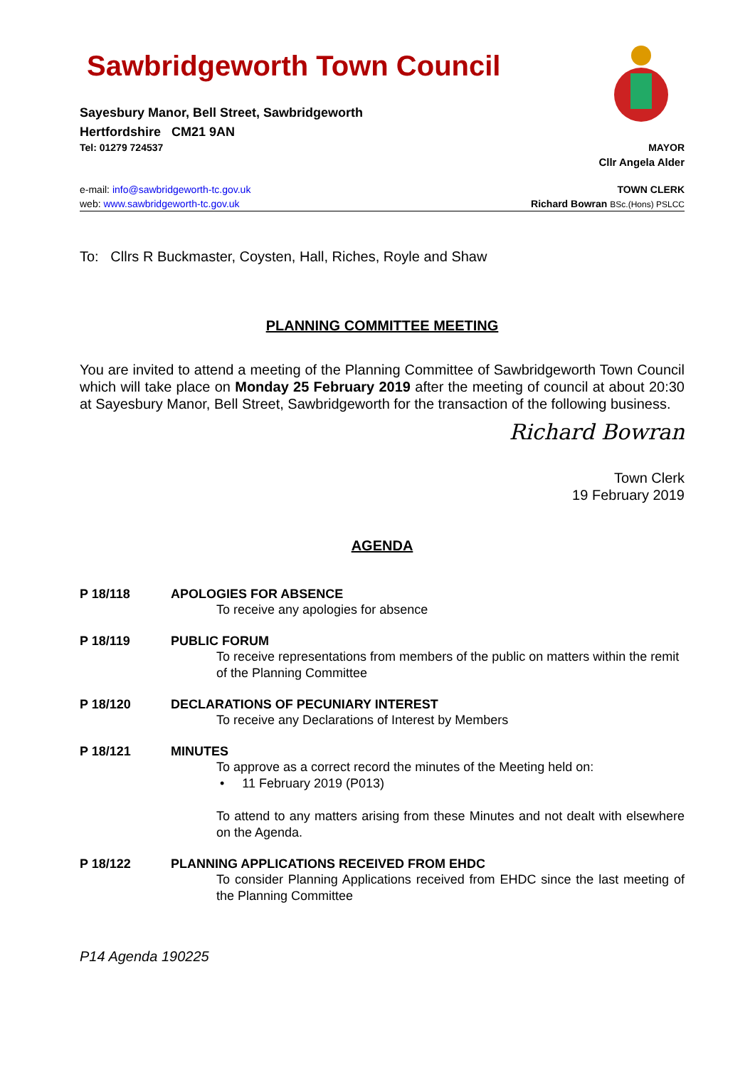Sawbridgeworth Town Council
Sayesbury Manor, Bell Street, Sawbridgeworth
Hertfordshire CM21 9AN
Tel: 01279 724537 MAYOR
Cllr Angela Alder
e-mail: info@sawbridgeworth-tc.gov.uk TOWN CLERK
web: www.sawbridgeworth-tc.gov.uk Richard Bowran BSc.(Hons) PSLCC
To: Cllrs R Buckmaster, Coysten, Hall, Riches, Royle and Shaw
PLANNING COMMITTEE MEETING
You are invited to attend a meeting of the Planning Committee of Sawbridgeworth Town Council which will take place on Monday 25 February 2019 after the meeting of council at about 20:30 at Sayesbury Manor, Bell Street, Sawbridgeworth for the transaction of the following business.
Richard Bowran
Town Clerk
19 February 2019
AGENDA
P 18/118 APOLOGIES FOR ABSENCE
To receive any apologies for absence
P 18/119 PUBLIC FORUM
To receive representations from members of the public on matters within the remit of the Planning Committee
P 18/120 DECLARATIONS OF PECUNIARY INTEREST
To receive any Declarations of Interest by Members
P 18/121 MINUTES
To approve as a correct record the minutes of the Meeting held on:
• 11 February 2019 (P013)
To attend to any matters arising from these Minutes and not dealt with elsewhere on the Agenda.
P 18/122 PLANNING APPLICATIONS RECEIVED FROM EHDC
To consider Planning Applications received from EHDC since the last meeting of the Planning Committee
P14 Agenda 190225